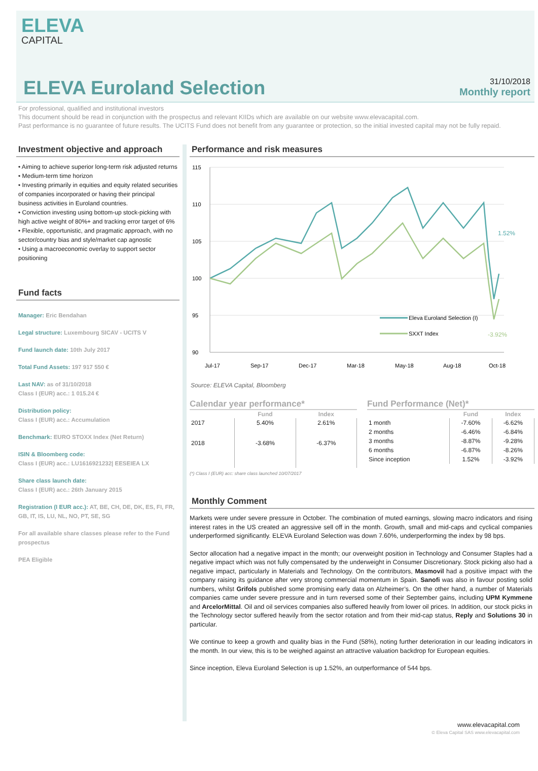ELEVA
CAPITAL
ELEVA Euroland Selection 31/10/2018
Monthly report
For professional, qualified and institutional investors
This document should be read in conjunction with the prospectus and relevant KIIDs which are available on our website www.elevacapital.com.
Past performance is no guarantee of future results. The UCITS Fund does not benefit from any guarantee or protection, so the initial invested capital may not be fully repaid.
Investment objective and approach
• Aiming to achieve superior long-term risk adjusted returns
• Medium-term time horizon
• Investing primarily in equities and equity related securities of companies incorporated or having their principal business activities in Euroland countries.
• Conviction investing using bottom-up stock-picking with high active weight of 80%+ and tracking error target of 6%
• Flexible, opportunistic, and pragmatic approach, with no sector/country bias and style/market cap agnostic
• Using a macroeconomic overlay to support sector positioning
Fund facts
Manager: Eric Bendahan
Legal structure: Luxembourg SICAV - UCITS V
Fund launch date: 10th July 2017
Total Fund Assets: 197 917 550 €
Last NAV: as of 31/10/2018
Class I (EUR) acc.: 1 015.24 €
Distribution policy:
Class I (EUR) acc.: Accumulation
Benchmark: EURO STOXX Index (Net Return)
ISIN & Bloomberg code:
Class I (EUR) acc.: LU1616921232| EESEIEA LX
Share class launch date:
Class I (EUR) acc.: 26th January 2015
Registration (I EUR acc.): AT, BE, CH, DE, DK, ES, FI, FR, GB, IT, IS, LU, NL, NO, PT, SE, SG
For all available share classes please refer to the Fund prospectus
PEA Eligible
Performance and risk measures
115
110
105
100
95
90
1.52%
-3.92%
Eleva Euroland Selection (I)
SXXT Index
Jul-17
Sep-17
Dec-17
Mar-18
May-18
Aug-18
Oct-18
Source: ELEVA Capital, Bloomberg
Calendar year performance*
| | Fund | Index |
| --- | --- | --- |
| 2017 | 5.40% | 2.61% |
| 2018 | -3.68% | -6.37% |
(*) Class I (EUR) acc: share class launched 10/07/2017
Fund Performance (Net)*
| | Fund | Index |
| --- | --- | --- |
| 1 month | -7.60% | -6.62% |
| 2 months | -6.46% | -6.84% |
| 3 months | -8.87% | -9.28% |
| 6 months | -6.87% | -8.26% |
| Since inception | 1.52% | -3.92% |
Monthly Comment
Markets were under severe pressure in October. The combination of muted earnings, slowing macro indicators and rising interest rates in the US created an aggressive sell off in the month. Growth, small and mid-caps and cyclical companies underperformed significantly. ELEVA Euroland Selection was down 7.60%, underperforming the index by 98 bps.
Sector allocation had a negative impact in the month; our overweight position in Technology and Consumer Staples had a negative impact which was not fully compensated by the underweight in Consumer Discretionary. Stock picking also had a negative impact, particularly in Materials and Technology. On the contributors, Masmovil had a positive impact with the company raising its guidance after very strong commercial momentum in Spain. Sanofi was also in favour posting solid numbers, whilst Grifols published some promising early data on Alzheimer’s. On the other hand, a number of Materials companies came under severe pressure and in turn reversed some of their September gains, including UPM Kymmene and ArcelorMittal. Oil and oil services companies also suffered heavily from lower oil prices. In addition, our stock picks in the Technology sector suffered heavily from the sector rotation and from their mid-cap status, Reply and Solutions 30 in particular.
We continue to keep a growth and quality bias in the Fund (58%), noting further deterioration in our leading indicators in the month. In our view, this is to be weighed against an attractive valuation backdrop for European equities.
Since inception, Eleva Euroland Selection is up 1.52%, an outperformance of 544 bps.
www.elevacapital.com
© Eleva Capital SAS www.elevacapital.com